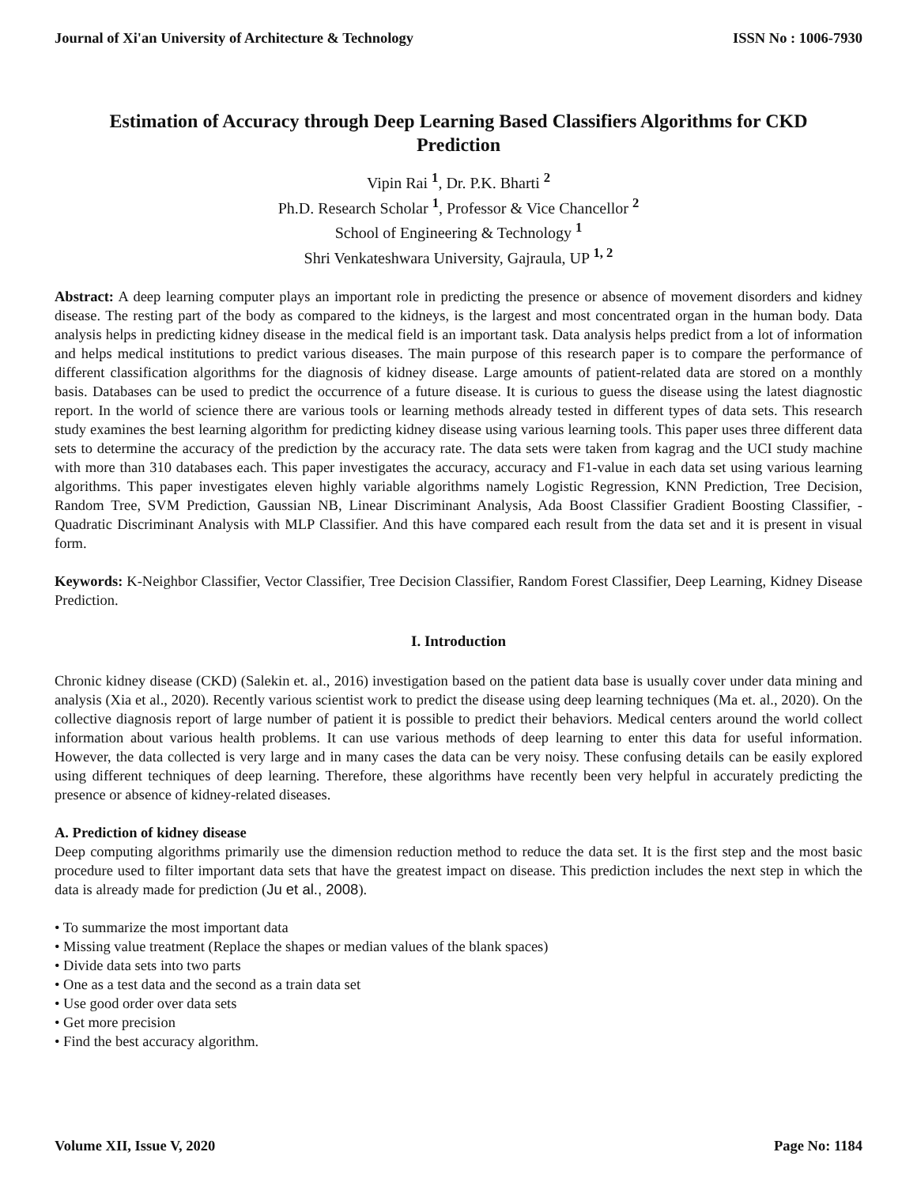Journal of Xi'an University of Architecture & Technology ISSN No : 1006-7930
Estimation of Accuracy through Deep Learning Based Classifiers Algorithms for CKD Prediction
Vipin Rai <sup>1</sup>, Dr. P.K. Bharti <sup>2</sup>
Ph.D. Research Scholar <sup>1</sup>, Professor & Vice Chancellor <sup>2</sup>
School of Engineering & Technology <sup>1</sup>
Shri Venkateshwara University, Gajraula, UP <sup>1, 2</sup>
Abstract: A deep learning computer plays an important role in predicting the presence or absence of movement disorders and kidney disease. The resting part of the body as compared to the kidneys, is the largest and most concentrated organ in the human body. Data analysis helps in predicting kidney disease in the medical field is an important task. Data analysis helps predict from a lot of information and helps medical institutions to predict various diseases. The main purpose of this research paper is to compare the performance of different classification algorithms for the diagnosis of kidney disease. Large amounts of patient-related data are stored on a monthly basis. Databases can be used to predict the occurrence of a future disease. It is curious to guess the disease using the latest diagnostic report. In the world of science there are various tools or learning methods already tested in different types of data sets. This research study examines the best learning algorithm for predicting kidney disease using various learning tools. This paper uses three different data sets to determine the accuracy of the prediction by the accuracy rate. The data sets were taken from kagrag and the UCI study machine with more than 310 databases each. This paper investigates the accuracy, accuracy and F1-value in each data set using various learning algorithms. This paper investigates eleven highly variable algorithms namely Logistic Regression, KNN Prediction, Tree Decision, Random Tree, SVM Prediction, Gaussian NB, Linear Discriminant Analysis, Ada Boost Classifier Gradient Boosting Classifier, -Quadratic Discriminant Analysis with MLP Classifier. And this have compared each result from the data set and it is present in visual form.
Keywords: K-Neighbor Classifier, Vector Classifier, Tree Decision Classifier, Random Forest Classifier, Deep Learning, Kidney Disease Prediction.
I. Introduction
Chronic kidney disease (CKD) (Salekin et. al., 2016) investigation based on the patient data base is usually cover under data mining and analysis (Xia et al., 2020). Recently various scientist work to predict the disease using deep learning techniques (Ma et. al., 2020). On the collective diagnosis report of large number of patient it is possible to predict their behaviors. Medical centers around the world collect information about various health problems. It can use various methods of deep learning to enter this data for useful information. However, the data collected is very large and in many cases the data can be very noisy. These confusing details can be easily explored using different techniques of deep learning. Therefore, these algorithms have recently been very helpful in accurately predicting the presence or absence of kidney-related diseases.
A. Prediction of kidney disease
Deep computing algorithms primarily use the dimension reduction method to reduce the data set. It is the first step and the most basic procedure used to filter important data sets that have the greatest impact on disease. This prediction includes the next step in which the data is already made for prediction (Ju et al., 2008).
• To summarize the most important data
• Missing value treatment (Replace the shapes or median values of the blank spaces)
• Divide data sets into two parts
• One as a test data and the second as a train data set
• Use good order over data sets
• Get more precision
• Find the best accuracy algorithm.
Volume XII, Issue V, 2020 Page No: 1184